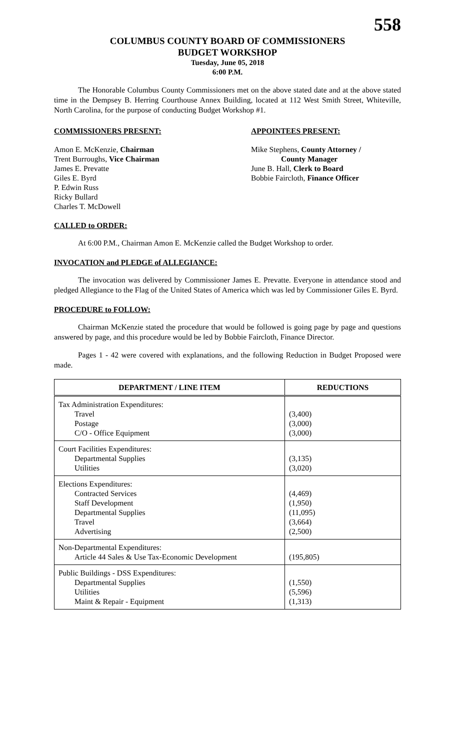558
COLUMBUS COUNTY BOARD OF COMMISSIONERS
BUDGET WORKSHOP
Tuesday, June 05, 2018
6:00 P.M.
The Honorable Columbus County Commissioners met on the above stated date and at the above stated time in the Dempsey B. Herring Courthouse Annex Building, located at 112 West Smith Street, Whiteville, North Carolina, for the purpose of conducting Budget Workshop #1.
COMMISSIONERS PRESENT: APPOINTEES PRESENT:
Amon E. McKenzie, Chairman
Trent Burroughs, Vice Chairman
James E. Prevatte
Giles E. Byrd
P. Edwin Russ
Ricky Bullard
Charles T. McDowell
Mike Stephens, County Attorney /
County Manager
June B. Hall, Clerk to Board
Bobbie Faircloth, Finance Officer
CALLED to ORDER:
At 6:00 P.M., Chairman Amon E. McKenzie called the Budget Workshop to order.
INVOCATION and PLEDGE of ALLEGIANCE:
The invocation was delivered by Commissioner James E. Prevatte. Everyone in attendance stood and pledged Allegiance to the Flag of the United States of America which was led by Commissioner Giles E. Byrd.
PROCEDURE to FOLLOW:
Chairman McKenzie stated the procedure that would be followed is going page by page and questions answered by page, and this procedure would be led by Bobbie Faircloth, Finance Director.
Pages 1 - 42 were covered with explanations, and the following Reduction in Budget Proposed were made.
| DEPARTMENT / LINE ITEM | REDUCTIONS |
| --- | --- |
| Tax Administration Expenditures: Travel Postage C/O - Office Equipment | (3,400) (3,000) (3,000) |
| Court Facilities Expenditures: Departmental Supplies Utilities | (3,135) (3,020) |
| Elections Expenditures: Contracted Services Staff Development Departmental Supplies Travel Advertising | (4,469) (1,950) (11,095) (3,664) (2,500) |
| Non-Departmental Expenditures: Article 44 Sales & Use Tax-Economic Development | (195,805) |
| Public Buildings - DSS Expenditures: Departmental Supplies Utilities Maint & Repair - Equipment | (1,550) (5,596) (1,313) |